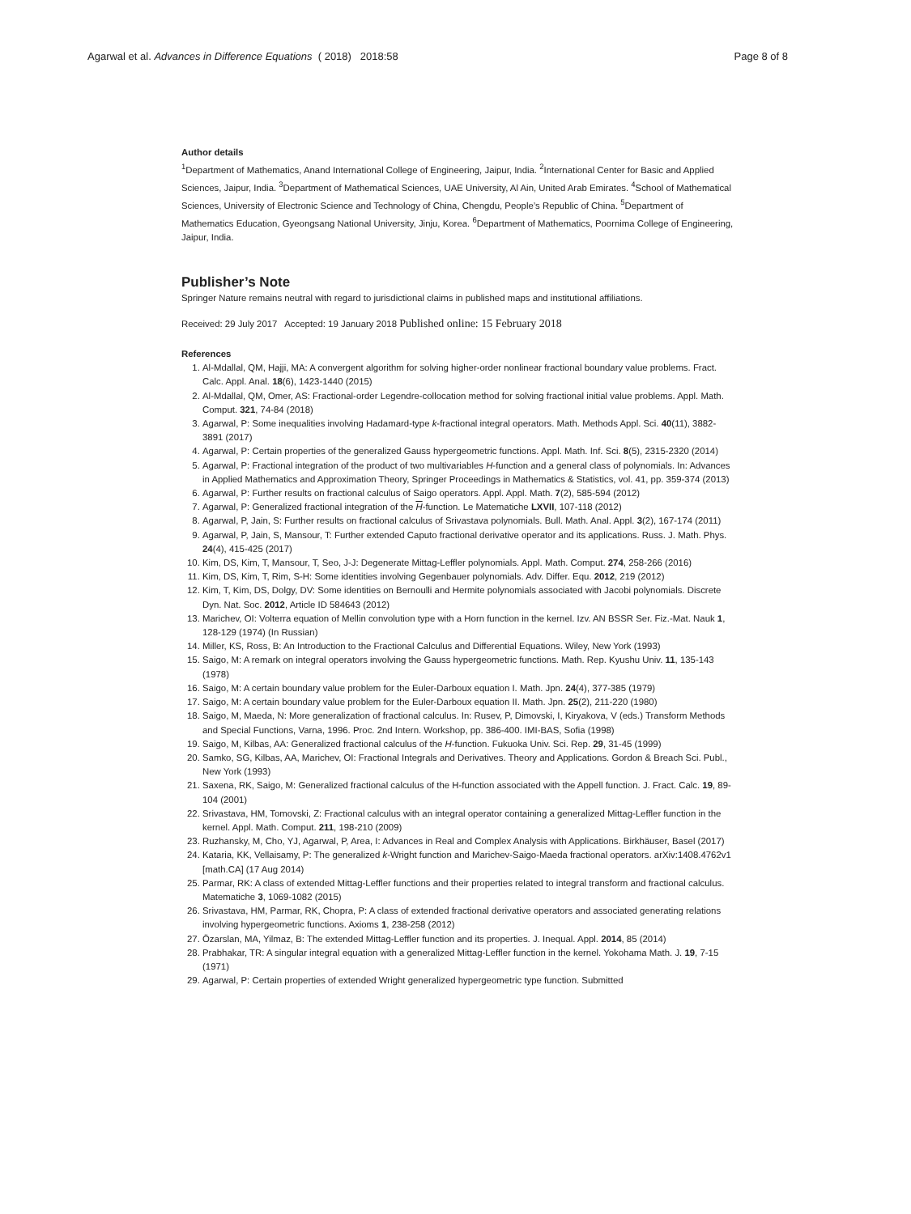Agarwal et al. Advances in Difference Equations ( 2018) 2018:58 Page 8 of 8
Author details
<sup>1</sup> Department of Mathematics, Anand International College of Engineering, Jaipur, India. <sup>2</sup>International Center for Basic and Applied Sciences, Jaipur, India. <sup>3</sup>Department of Mathematical Sciences, UAE University, Al Ain, United Arab Emirates. <sup>4</sup>School of Mathematical Sciences, University of Electronic Science and Technology of China, Chengdu, People’s Republic of China. <sup>5</sup>Department of Mathematics Education, Gyeongsang National University, Jinju, Korea. <sup>6</sup>Department of Mathematics, Poornima College of Engineering, Jaipur, India.
Publisher’s Note
Springer Nature remains neutral with regard to jurisdictional claims in published maps and institutional affiliations.
Received: 29 July 2017 Accepted: 19 January 2018 Published online: 15 February 2018
References
1. Al-Mdallal, QM, Hajji, MA: A convergent algorithm for solving higher-order nonlinear fractional boundary value problems. Fract. Calc. Appl. Anal. 18(6), 1423-1440 (2015)
2. Al-Mdallal, QM, Omer, AS: Fractional-order Legendre-collocation method for solving fractional initial value problems. Appl. Math. Comput. 321, 74-84 (2018)
3. Agarwal, P: Some inequalities involving Hadamard-type k-fractional integral operators. Math. Methods Appl. Sci. 40(11), 3882-3891 (2017)
4. Agarwal, P: Certain properties of the generalized Gauss hypergeometric functions. Appl. Math. Inf. Sci. 8(5), 2315-2320 (2014)
5. Agarwal, P: Fractional integration of the product of two multivariables H-function and a general class of polynomials. In: Advances in Applied Mathematics and Approximation Theory, Springer Proceedings in Mathematics & Statistics, vol. 41, pp. 359-374 (2013)
6. Agarwal, P: Further results on fractional calculus of Saigo operators. Appl. Appl. Math. 7(2), 585-594 (2012)
7. Agarwal, P: Generalized fractional integration of the H-function. Le Matematiche LXVII, 107-118 (2012)
8. Agarwal, P, Jain, S: Further results on fractional calculus of Srivastava polynomials. Bull. Math. Anal. Appl. 3(2), 167-174 (2011)
9. Agarwal, P, Jain, S, Mansour, T: Further extended Caputo fractional derivative operator and its applications. Russ. J. Math. Phys. 24(4), 415-425 (2017)
10. Kim, DS, Kim, T, Mansour, T, Seo, J-J: Degenerate Mittag-Leffler polynomials. Appl. Math. Comput. 274, 258-266 (2016)
11. Kim, DS, Kim, T, Rim, S-H: Some identities involving Gegenbauer polynomials. Adv. Differ. Equ. 2012, 219 (2012)
12. Kim, T, Kim, DS, Dolgy, DV: Some identities on Bernoulli and Hermite polynomials associated with Jacobi polynomials. Discrete Dyn. Nat. Soc. 2012, Article ID 584643 (2012)
13. Marichev, OI: Volterra equation of Mellin convolution type with a Horn function in the kernel. Izv. AN BSSR Ser. Fiz.-Mat. Nauk 1, 128-129 (1974) (In Russian)
14. Miller, KS, Ross, B: An Introduction to the Fractional Calculus and Differential Equations. Wiley, New York (1993)
15. Saigo, M: A remark on integral operators involving the Gauss hypergeometric functions. Math. Rep. Kyushu Univ. 11, 135-143 (1978)
16. Saigo, M: A certain boundary value problem for the Euler-Darboux equation I. Math. Jpn. 24(4), 377-385 (1979)
17. Saigo, M: A certain boundary value problem for the Euler-Darboux equation II. Math. Jpn. 25(2), 211-220 (1980)
18. Saigo, M, Maeda, N: More generalization of fractional calculus. In: Rusev, P, Dimovski, I, Kiryakova, V (eds.) Transform Methods and Special Functions, Varna, 1996. Proc. 2nd Intern. Workshop, pp. 386-400. IMI-BAS, Sofia (1998)
19. Saigo, M, Kilbas, AA: Generalized fractional calculus of the H-function. Fukuoka Univ. Sci. Rep. 29, 31-45 (1999)
20. Samko, SG, Kilbas, AA, Marichev, OI: Fractional Integrals and Derivatives. Theory and Applications. Gordon & Breach Sci. Publ., New York (1993)
21. Saxena, RK, Saigo, M: Generalized fractional calculus of the H-function associated with the Appell function. J. Fract. Calc. 19, 89-104 (2001)
22. Srivastava, HM, Tomovski, Z: Fractional calculus with an integral operator containing a generalized Mittag-Leffler function in the kernel. Appl. Math. Comput. 211, 198-210 (2009)
23. Ruzhansky, M, Cho, YJ, Agarwal, P, Area, I: Advances in Real and Complex Analysis with Applications. Birkhäuser, Basel (2017)
24. Kataria, KK, Vellaisamy, P: The generalized k-Wright function and Marichev-Saigo-Maeda fractional operators. arXiv:1408.4762v1 [math.CA] (17 Aug 2014)
25. Parmar, RK: A class of extended Mittag-Leffler functions and their properties related to integral transform and fractional calculus. Matematiche 3, 1069-1082 (2015)
26. Srivastava, HM, Parmar, RK, Chopra, P: A class of extended fractional derivative operators and associated generating relations involving hypergeometric functions. Axioms 1, 238-258 (2012)
27. Özarslan, MA, Yilmaz, B: The extended Mittag-Leffler function and its properties. J. Inequal. Appl. 2014, 85 (2014)
28. Prabhakar, TR: A singular integral equation with a generalized Mittag-Leffler function in the kernel. Yokohama Math. J. 19, 7-15 (1971)
29. Agarwal, P: Certain properties of extended Wright generalized hypergeometric type function. Submitted